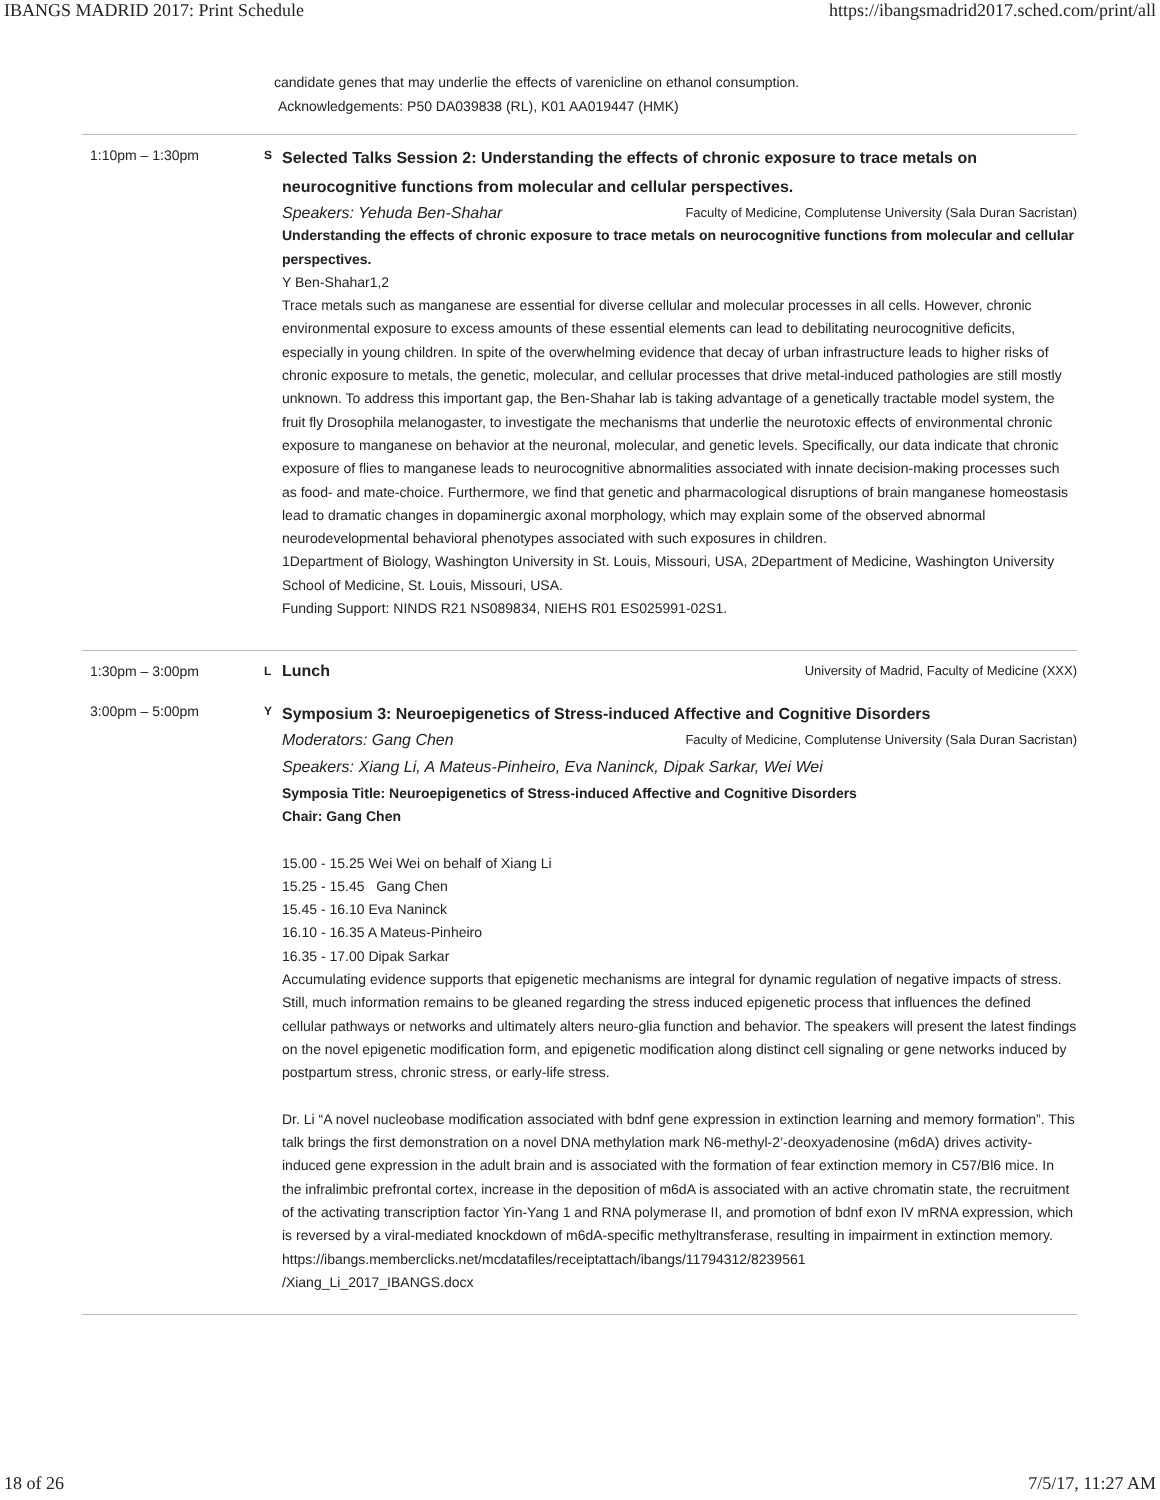IBANGS MADRID 2017: Print Schedule https://ibangsmadrid2017.sched.com/print/all
candidate genes that may underlie the effects of varenicline on ethanol consumption.
Acknowledgements: P50 DA039838 (RL), K01 AA019447 (HMK)
1:10pm – 1:30pm
S
Selected Talks Session 2: Understanding the effects of chronic exposure to trace metals on neurocognitive functions from molecular and cellular perspectives.
Speakers: Yehuda Ben-Shahar Faculty of Medicine, Complutense University (Sala Duran Sacristan)
Understanding the effects of chronic exposure to trace metals on neurocognitive functions from molecular and cellular perspectives.
Y Ben-Shahar1,2
Trace metals such as manganese are essential for diverse cellular and molecular processes in all cells. However, chronic environmental exposure to excess amounts of these essential elements can lead to debilitating neurocognitive deficits, especially in young children. In spite of the overwhelming evidence that decay of urban infrastructure leads to higher risks of chronic exposure to metals, the genetic, molecular, and cellular processes that drive metal-induced pathologies are still mostly unknown. To address this important gap, the Ben-Shahar lab is taking advantage of a genetically tractable model system, the fruit fly Drosophila melanogaster, to investigate the mechanisms that underlie the neurotoxic effects of environmental chronic exposure to manganese on behavior at the neuronal, molecular, and genetic levels. Specifically, our data indicate that chronic exposure of flies to manganese leads to neurocognitive abnormalities associated with innate decision-making processes such as food- and mate-choice. Furthermore, we find that genetic and pharmacological disruptions of brain manganese homeostasis lead to dramatic changes in dopaminergic axonal morphology, which may explain some of the observed abnormal neurodevelopmental behavioral phenotypes associated with such exposures in children.
1Department of Biology, Washington University in St. Louis, Missouri, USA, 2Department of Medicine, Washington University School of Medicine, St. Louis, Missouri, USA.
Funding Support: NINDS R21 NS089834, NIEHS R01 ES025991-02S1.
1:30pm – 3:00pm
L
Lunch University of Madrid, Faculty of Medicine (XXX)
3:00pm – 5:00pm
Y
Symposium 3: Neuroepigenetics of Stress-induced Affective and Cognitive Disorders
Moderators: Gang Chen Faculty of Medicine, Complutense University (Sala Duran Sacristan)
Speakers: Xiang Li, A Mateus-Pinheiro, Eva Naninck, Dipak Sarkar, Wei Wei
Symposia Title: Neuroepigenetics of Stress-induced Affective and Cognitive Disorders
Chair: Gang Chen
15.00 - 15.25 Wei Wei on behalf of Xiang Li
15.25 - 15.45 Gang Chen
15.45 - 16.10 Eva Naninck
16.10 - 16.35 A Mateus-Pinheiro
16.35 - 17.00 Dipak Sarkar
Accumulating evidence supports that epigenetic mechanisms are integral for dynamic regulation of negative impacts of stress. Still, much information remains to be gleaned regarding the stress induced epigenetic process that influences the defined cellular pathways or networks and ultimately alters neuro-glia function and behavior. The speakers will present the latest findings on the novel epigenetic modification form, and epigenetic modification along distinct cell signaling or gene networks induced by postpartum stress, chronic stress, or early-life stress.
Dr. Li “A novel nucleobase modification associated with bdnf gene expression in extinction learning and memory formation”. This talk brings the first demonstration on a novel DNA methylation mark N6-methyl-2’-deoxyadenosine (m6dA) drives activity-induced gene expression in the adult brain and is associated with the formation of fear extinction memory in C57/Bl6 mice. In the infralimbic prefrontal cortex, increase in the deposition of m6dA is associated with an active chromatin state, the recruitment of the activating transcription factor Yin-Yang 1 and RNA polymerase II, and promotion of bdnf exon IV mRNA expression, which is reversed by a viral-mediated knockdown of m6dA-specific methyltransferase, resulting in impairment in extinction memory. https://ibangs.memberclicks.net/mcdatafiles/receiptattach/ibangs/11794312/8239561
/Xiang_Li_2017_IBANGS.docx
18 of 26 7/5/17, 11:27 AM